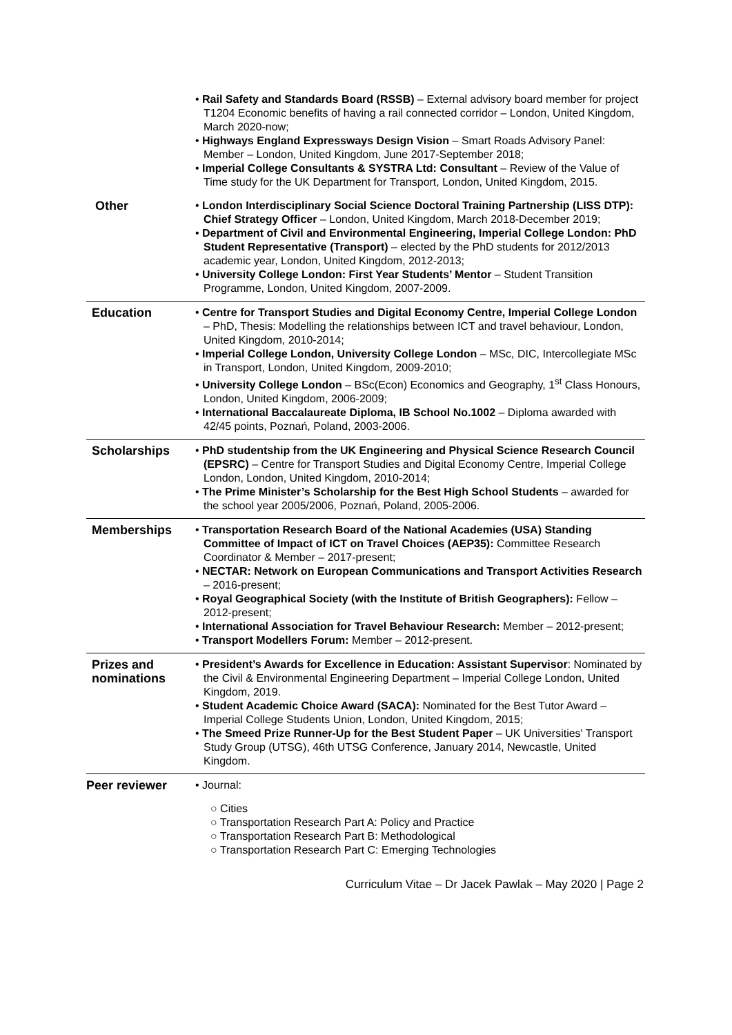| | • Rail Safety and Standards Board (RSSB) – External advisory board member for project T1204 Economic benefits of having a rail connected corridor – London, United Kingdom, March 2020-now; • Highways England Expressways Design Vision – Smart Roads Advisory Panel: Member – London, United Kingdom, June 2017-September 2018; • Imperial College Consultants & SYSTRA Ltd: Consultant – Review of the Value of Time study for the UK Department for Transport, London, United Kingdom, 2015. |
| Other | • London Interdisciplinary Social Science Doctoral Training Partnership (LISS DTP): Chief Strategy Officer – London, United Kingdom, March 2018-December 2019; • Department of Civil and Environmental Engineering, Imperial College London: PhD Student Representative (Transport) – elected by the PhD students for 2012/2013 academic year, London, United Kingdom, 2012-2013; • University College London: First Year Students’ Mentor – Student Transition Programme, London, United Kingdom, 2007-2009. |
| Education | • Centre for Transport Studies and Digital Economy Centre, Imperial College London – PhD, Thesis: Modelling the relationships between ICT and travel behaviour, London, United Kingdom, 2010-2014; • Imperial College London, University College London – MSc, DIC, Intercollegiate MSc in Transport, London, United Kingdom, 2009-2010; • University College London – BSc(Econ) Economics and Geography, 1<sup>st</sup> Class Honours, London, United Kingdom, 2006-2009; • International Baccalaureate Diploma, IB School No.1002 – Diploma awarded with 42/45 points, Poznań, Poland, 2003-2006. |
| Scholarships | • PhD studentship from the UK Engineering and Physical Science Research Council (EPSRC) – Centre for Transport Studies and Digital Economy Centre, Imperial College London, London, United Kingdom, 2010-2014; • The Prime Minister’s Scholarship for the Best High School Students – awarded for the school year 2005/2006, Poznań, Poland, 2005-2006. |
| Memberships | • Transportation Research Board of the National Academies (USA) Standing Committee of Impact of ICT on Travel Choices (AEP35): Committee Research Coordinator & Member – 2017-present; • NECTAR: Network on European Communications and Transport Activities Research – 2016-present; • Royal Geographical Society (with the Institute of British Geographers): Fellow – 2012-present; • International Association for Travel Behaviour Research: Member – 2012-present; • Transport Modellers Forum: Member – 2012-present. |
| Prizes and nominations | • President’s Awards for Excellence in Education: Assistant Supervisor : Nominated by the Civil & Environmental Engineering Department – Imperial College London, United Kingdom, 2019. • Student Academic Choice Award (SACA): Nominated for the Best Tutor Award – Imperial College Students Union, London, United Kingdom, 2015; • The Smeed Prize Runner-Up for the Best Student Paper – UK Universities' Transport Study Group (UTSG), 46th UTSG Conference, January 2014, Newcastle, United Kingdom. |
| Peer reviewer | • Journal: ○ Cities ○ Transportation Research Part A: Policy and Practice ○ Transportation Research Part B: Methodological ○ Transportation Research Part C: Emerging Technologies |
Curriculum Vitae – Dr Jacek Pawlak – May 2020 | Page 2